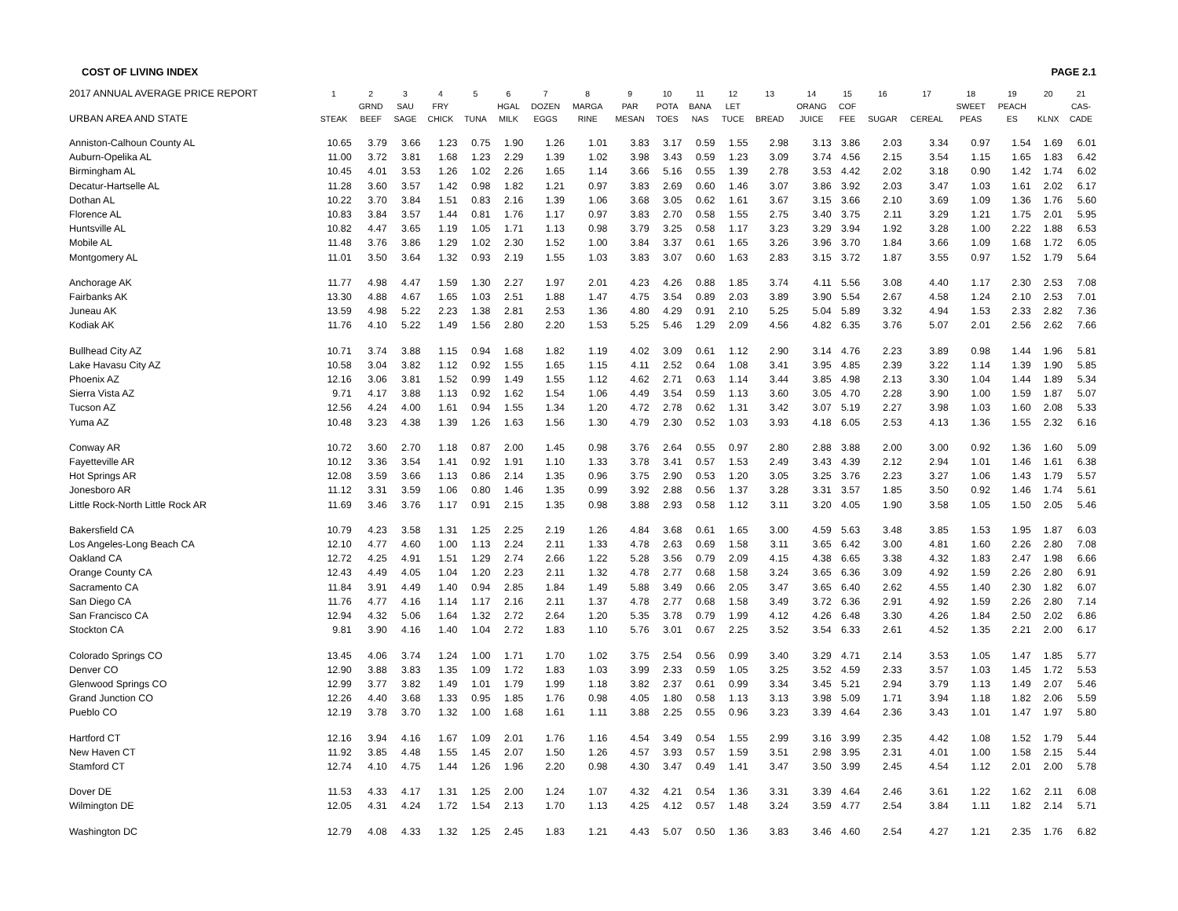COST OF LIVING INDEX PAGE 2.1
| 2017 ANNUAL AVERAGE PRICE REPORT | 1 | 2 | 3 | 4 | 5 | 6 | 7 | 8 | 9 | 10 | 11 | 12 | 13 | 14 | 15 | 16 | 17 | 18 | 19 | 20 | 21 |
| --- | --- | --- | --- | --- | --- | --- | --- | --- | --- | --- | --- | --- | --- | --- | --- | --- | --- | --- | --- | --- | --- |
| | | GRND | SAU | FRY | | HGAL | DOZEN | MARGA | PAR | POTA | BANA | LET | | ORANG | COF | | | SWEET | PEACH | | CAS- |
| URBAN AREA AND STATE | STEAK | BEEF | SAGE | CHICK | TUNA | MILK | EGGS | RINE | MESAN | TOES | NAS | TUCE | BREAD | JUICE | FEE | SUGAR | CEREAL | PEAS | ES | KLNX | CADE |
| Anniston-Calhoun County AL | 10.65 | 3.79 | 3.66 | 1.23 | 0.75 | 1.90 | 1.26 | 1.01 | 3.83 | 3.17 | 0.59 | 1.55 | 2.98 | 3.13 | 3.86 | 2.03 | 3.34 | 0.97 | 1.54 | 1.69 | 6.01 |
| Auburn-Opelika AL | 11.00 | 3.72 | 3.81 | 1.68 | 1.23 | 2.29 | 1.39 | 1.02 | 3.98 | 3.43 | 0.59 | 1.23 | 3.09 | 3.74 | 4.56 | 2.15 | 3.54 | 1.15 | 1.65 | 1.83 | 6.42 |
| Birmingham AL | 10.45 | 4.01 | 3.53 | 1.26 | 1.02 | 2.26 | 1.65 | 1.14 | 3.66 | 5.16 | 0.55 | 1.39 | 2.78 | 3.53 | 4.42 | 2.02 | 3.18 | 0.90 | 1.42 | 1.74 | 6.02 |
| Decatur-Hartselle AL | 11.28 | 3.60 | 3.57 | 1.42 | 0.98 | 1.82 | 1.21 | 0.97 | 3.83 | 2.69 | 0.60 | 1.46 | 3.07 | 3.86 | 3.92 | 2.03 | 3.47 | 1.03 | 1.61 | 2.02 | 6.17 |
| Dothan AL | 10.22 | 3.70 | 3.84 | 1.51 | 0.83 | 2.16 | 1.39 | 1.06 | 3.68 | 3.05 | 0.62 | 1.61 | 3.67 | 3.15 | 3.66 | 2.10 | 3.69 | 1.09 | 1.36 | 1.76 | 5.60 |
| Florence AL | 10.83 | 3.84 | 3.57 | 1.44 | 0.81 | 1.76 | 1.17 | 0.97 | 3.83 | 2.70 | 0.58 | 1.55 | 2.75 | 3.40 | 3.75 | 2.11 | 3.29 | 1.21 | 1.75 | 2.01 | 5.95 |
| Huntsville AL | 10.82 | 4.47 | 3.65 | 1.19 | 1.05 | 1.71 | 1.13 | 0.98 | 3.79 | 3.25 | 0.58 | 1.17 | 3.23 | 3.29 | 3.94 | 1.92 | 3.28 | 1.00 | 2.22 | 1.88 | 6.53 |
| Mobile AL | 11.48 | 3.76 | 3.86 | 1.29 | 1.02 | 2.30 | 1.52 | 1.00 | 3.84 | 3.37 | 0.61 | 1.65 | 3.26 | 3.96 | 3.70 | 1.84 | 3.66 | 1.09 | 1.68 | 1.72 | 6.05 |
| Montgomery AL | 11.01 | 3.50 | 3.64 | 1.32 | 0.93 | 2.19 | 1.55 | 1.03 | 3.83 | 3.07 | 0.60 | 1.63 | 2.83 | 3.15 | 3.72 | 1.87 | 3.55 | 0.97 | 1.52 | 1.79 | 5.64 |
| Anchorage AK | 11.77 | 4.98 | 4.47 | 1.59 | 1.30 | 2.27 | 1.97 | 2.01 | 4.23 | 4.26 | 0.88 | 1.85 | 3.74 | 4.11 | 5.56 | 3.08 | 4.40 | 1.17 | 2.30 | 2.53 | 7.08 |
| Fairbanks AK | 13.30 | 4.88 | 4.67 | 1.65 | 1.03 | 2.51 | 1.88 | 1.47 | 4.75 | 3.54 | 0.89 | 2.03 | 3.89 | 3.90 | 5.54 | 2.67 | 4.58 | 1.24 | 2.10 | 2.53 | 7.01 |
| Juneau AK | 13.59 | 4.98 | 5.22 | 2.23 | 1.38 | 2.81 | 2.53 | 1.36 | 4.80 | 4.29 | 0.91 | 2.10 | 5.25 | 5.04 | 5.89 | 3.32 | 4.94 | 1.53 | 2.33 | 2.82 | 7.36 |
| Kodiak AK | 11.76 | 4.10 | 5.22 | 1.49 | 1.56 | 2.80 | 2.20 | 1.53 | 5.25 | 5.46 | 1.29 | 2.09 | 4.56 | 4.82 | 6.35 | 3.76 | 5.07 | 2.01 | 2.56 | 2.62 | 7.66 |
| Bullhead City AZ | 10.71 | 3.74 | 3.88 | 1.15 | 0.94 | 1.68 | 1.82 | 1.19 | 4.02 | 3.09 | 0.61 | 1.12 | 2.90 | 3.14 | 4.76 | 2.23 | 3.89 | 0.98 | 1.44 | 1.96 | 5.81 |
| Lake Havasu City AZ | 10.58 | 3.04 | 3.82 | 1.12 | 0.92 | 1.55 | 1.65 | 1.15 | 4.11 | 2.52 | 0.64 | 1.08 | 3.41 | 3.95 | 4.85 | 2.39 | 3.22 | 1.14 | 1.39 | 1.90 | 5.85 |
| Phoenix AZ | 12.16 | 3.06 | 3.81 | 1.52 | 0.99 | 1.49 | 1.55 | 1.12 | 4.62 | 2.71 | 0.63 | 1.14 | 3.44 | 3.85 | 4.98 | 2.13 | 3.30 | 1.04 | 1.44 | 1.89 | 5.34 |
| Sierra Vista AZ | 9.71 | 4.17 | 3.88 | 1.13 | 0.92 | 1.62 | 1.54 | 1.06 | 4.49 | 3.54 | 0.59 | 1.13 | 3.60 | 3.05 | 4.70 | 2.28 | 3.90 | 1.00 | 1.59 | 1.87 | 5.07 |
| Tucson AZ | 12.56 | 4.24 | 4.00 | 1.61 | 0.94 | 1.55 | 1.34 | 1.20 | 4.72 | 2.78 | 0.62 | 1.31 | 3.42 | 3.07 | 5.19 | 2.27 | 3.98 | 1.03 | 1.60 | 2.08 | 5.33 |
| Yuma AZ | 10.48 | 3.23 | 4.38 | 1.39 | 1.26 | 1.63 | 1.56 | 1.30 | 4.79 | 2.30 | 0.52 | 1.03 | 3.93 | 4.18 | 6.05 | 2.53 | 4.13 | 1.36 | 1.55 | 2.32 | 6.16 |
| Conway AR | 10.72 | 3.60 | 2.70 | 1.18 | 0.87 | 2.00 | 1.45 | 0.98 | 3.76 | 2.64 | 0.55 | 0.97 | 2.80 | 2.88 | 3.88 | 2.00 | 3.00 | 0.92 | 1.36 | 1.60 | 5.09 |
| Fayetteville AR | 10.12 | 3.36 | 3.54 | 1.41 | 0.92 | 1.91 | 1.10 | 1.33 | 3.78 | 3.41 | 0.57 | 1.53 | 2.49 | 3.43 | 4.39 | 2.12 | 2.94 | 1.01 | 1.46 | 1.61 | 6.38 |
| Hot Springs AR | 12.08 | 3.59 | 3.66 | 1.13 | 0.86 | 2.14 | 1.35 | 0.96 | 3.75 | 2.90 | 0.53 | 1.20 | 3.05 | 3.25 | 3.76 | 2.23 | 3.27 | 1.06 | 1.43 | 1.79 | 5.57 |
| Jonesboro AR | 11.12 | 3.31 | 3.59 | 1.06 | 0.80 | 1.46 | 1.35 | 0.99 | 3.92 | 2.88 | 0.56 | 1.37 | 3.28 | 3.31 | 3.57 | 1.85 | 3.50 | 0.92 | 1.46 | 1.74 | 5.61 |
| Little Rock-North Little Rock AR | 11.69 | 3.46 | 3.76 | 1.17 | 0.91 | 2.15 | 1.35 | 0.98 | 3.88 | 2.93 | 0.58 | 1.12 | 3.11 | 3.20 | 4.05 | 1.90 | 3.58 | 1.05 | 1.50 | 2.05 | 5.46 |
| Bakersfield CA | 10.79 | 4.23 | 3.58 | 1.31 | 1.25 | 2.25 | 2.19 | 1.26 | 4.84 | 3.68 | 0.61 | 1.65 | 3.00 | 4.59 | 5.63 | 3.48 | 3.85 | 1.53 | 1.95 | 1.87 | 6.03 |
| Los Angeles-Long Beach CA | 12.10 | 4.77 | 4.60 | 1.00 | 1.13 | 2.24 | 2.11 | 1.33 | 4.78 | 2.63 | 0.69 | 1.58 | 3.11 | 3.65 | 6.42 | 3.00 | 4.81 | 1.60 | 2.26 | 2.80 | 7.08 |
| Oakland CA | 12.72 | 4.25 | 4.91 | 1.51 | 1.29 | 2.74 | 2.66 | 1.22 | 5.28 | 3.56 | 0.79 | 2.09 | 4.15 | 4.38 | 6.65 | 3.38 | 4.32 | 1.83 | 2.47 | 1.98 | 6.66 |
| Orange County CA | 12.43 | 4.49 | 4.05 | 1.04 | 1.20 | 2.23 | 2.11 | 1.32 | 4.78 | 2.77 | 0.68 | 1.58 | 3.24 | 3.65 | 6.36 | 3.09 | 4.92 | 1.59 | 2.26 | 2.80 | 6.91 |
| Sacramento CA | 11.84 | 3.91 | 4.49 | 1.40 | 0.94 | 2.85 | 1.84 | 1.49 | 5.88 | 3.49 | 0.66 | 2.05 | 3.47 | 3.65 | 6.40 | 2.62 | 4.55 | 1.40 | 2.30 | 1.82 | 6.07 |
| San Diego CA | 11.76 | 4.77 | 4.16 | 1.14 | 1.17 | 2.16 | 2.11 | 1.37 | 4.78 | 2.77 | 0.68 | 1.58 | 3.49 | 3.72 | 6.36 | 2.91 | 4.92 | 1.59 | 2.26 | 2.80 | 7.14 |
| San Francisco CA | 12.94 | 4.32 | 5.06 | 1.64 | 1.32 | 2.72 | 2.64 | 1.20 | 5.35 | 3.78 | 0.79 | 1.99 | 4.12 | 4.26 | 6.48 | 3.30 | 4.26 | 1.84 | 2.50 | 2.02 | 6.86 |
| Stockton CA | 9.81 | 3.90 | 4.16 | 1.40 | 1.04 | 2.72 | 1.83 | 1.10 | 5.76 | 3.01 | 0.67 | 2.25 | 3.52 | 3.54 | 6.33 | 2.61 | 4.52 | 1.35 | 2.21 | 2.00 | 6.17 |
| Colorado Springs CO | 13.45 | 4.06 | 3.74 | 1.24 | 1.00 | 1.71 | 1.70 | 1.02 | 3.75 | 2.54 | 0.56 | 0.99 | 3.40 | 3.29 | 4.71 | 2.14 | 3.53 | 1.05 | 1.47 | 1.85 | 5.77 |
| Denver CO | 12.90 | 3.88 | 3.83 | 1.35 | 1.09 | 1.72 | 1.83 | 1.03 | 3.99 | 2.33 | 0.59 | 1.05 | 3.25 | 3.52 | 4.59 | 2.33 | 3.57 | 1.03 | 1.45 | 1.72 | 5.53 |
| Glenwood Springs CO | 12.99 | 3.77 | 3.82 | 1.49 | 1.01 | 1.79 | 1.99 | 1.18 | 3.82 | 2.37 | 0.61 | 0.99 | 3.34 | 3.45 | 5.21 | 2.94 | 3.79 | 1.13 | 1.49 | 2.07 | 5.46 |
| Grand Junction CO | 12.26 | 4.40 | 3.68 | 1.33 | 0.95 | 1.85 | 1.76 | 0.98 | 4.05 | 1.80 | 0.58 | 1.13 | 3.13 | 3.98 | 5.09 | 1.71 | 3.94 | 1.18 | 1.82 | 2.06 | 5.59 |
| Pueblo CO | 12.19 | 3.78 | 3.70 | 1.32 | 1.00 | 1.68 | 1.61 | 1.11 | 3.88 | 2.25 | 0.55 | 0.96 | 3.23 | 3.39 | 4.64 | 2.36 | 3.43 | 1.01 | 1.47 | 1.97 | 5.80 |
| Hartford CT | 12.16 | 3.94 | 4.16 | 1.67 | 1.09 | 2.01 | 1.76 | 1.16 | 4.54 | 3.49 | 0.54 | 1.55 | 2.99 | 3.16 | 3.99 | 2.35 | 4.42 | 1.08 | 1.52 | 1.79 | 5.44 |
| New Haven CT | 11.92 | 3.85 | 4.48 | 1.55 | 1.45 | 2.07 | 1.50 | 1.26 | 4.57 | 3.93 | 0.57 | 1.59 | 3.51 | 2.98 | 3.95 | 2.31 | 4.01 | 1.00 | 1.58 | 2.15 | 5.44 |
| Stamford CT | 12.74 | 4.10 | 4.75 | 1.44 | 1.26 | 1.96 | 2.20 | 0.98 | 4.30 | 3.47 | 0.49 | 1.41 | 3.47 | 3.50 | 3.99 | 2.45 | 4.54 | 1.12 | 2.01 | 2.00 | 5.78 |
| Dover DE | 11.53 | 4.33 | 4.17 | 1.31 | 1.25 | 2.00 | 1.24 | 1.07 | 4.32 | 4.21 | 0.54 | 1.36 | 3.31 | 3.39 | 4.64 | 2.46 | 3.61 | 1.22 | 1.62 | 2.11 | 6.08 |
| Wilmington DE | 12.05 | 4.31 | 4.24 | 1.72 | 1.54 | 2.13 | 1.70 | 1.13 | 4.25 | 4.12 | 0.57 | 1.48 | 3.24 | 3.59 | 4.77 | 2.54 | 3.84 | 1.11 | 1.82 | 2.14 | 5.71 |
| Washington DC | 12.79 | 4.08 | 4.33 | 1.32 | 1.25 | 2.45 | 1.83 | 1.21 | 4.43 | 5.07 | 0.50 | 1.36 | 3.83 | 3.46 | 4.60 | 2.54 | 4.27 | 1.21 | 2.35 | 1.76 | 6.82 |